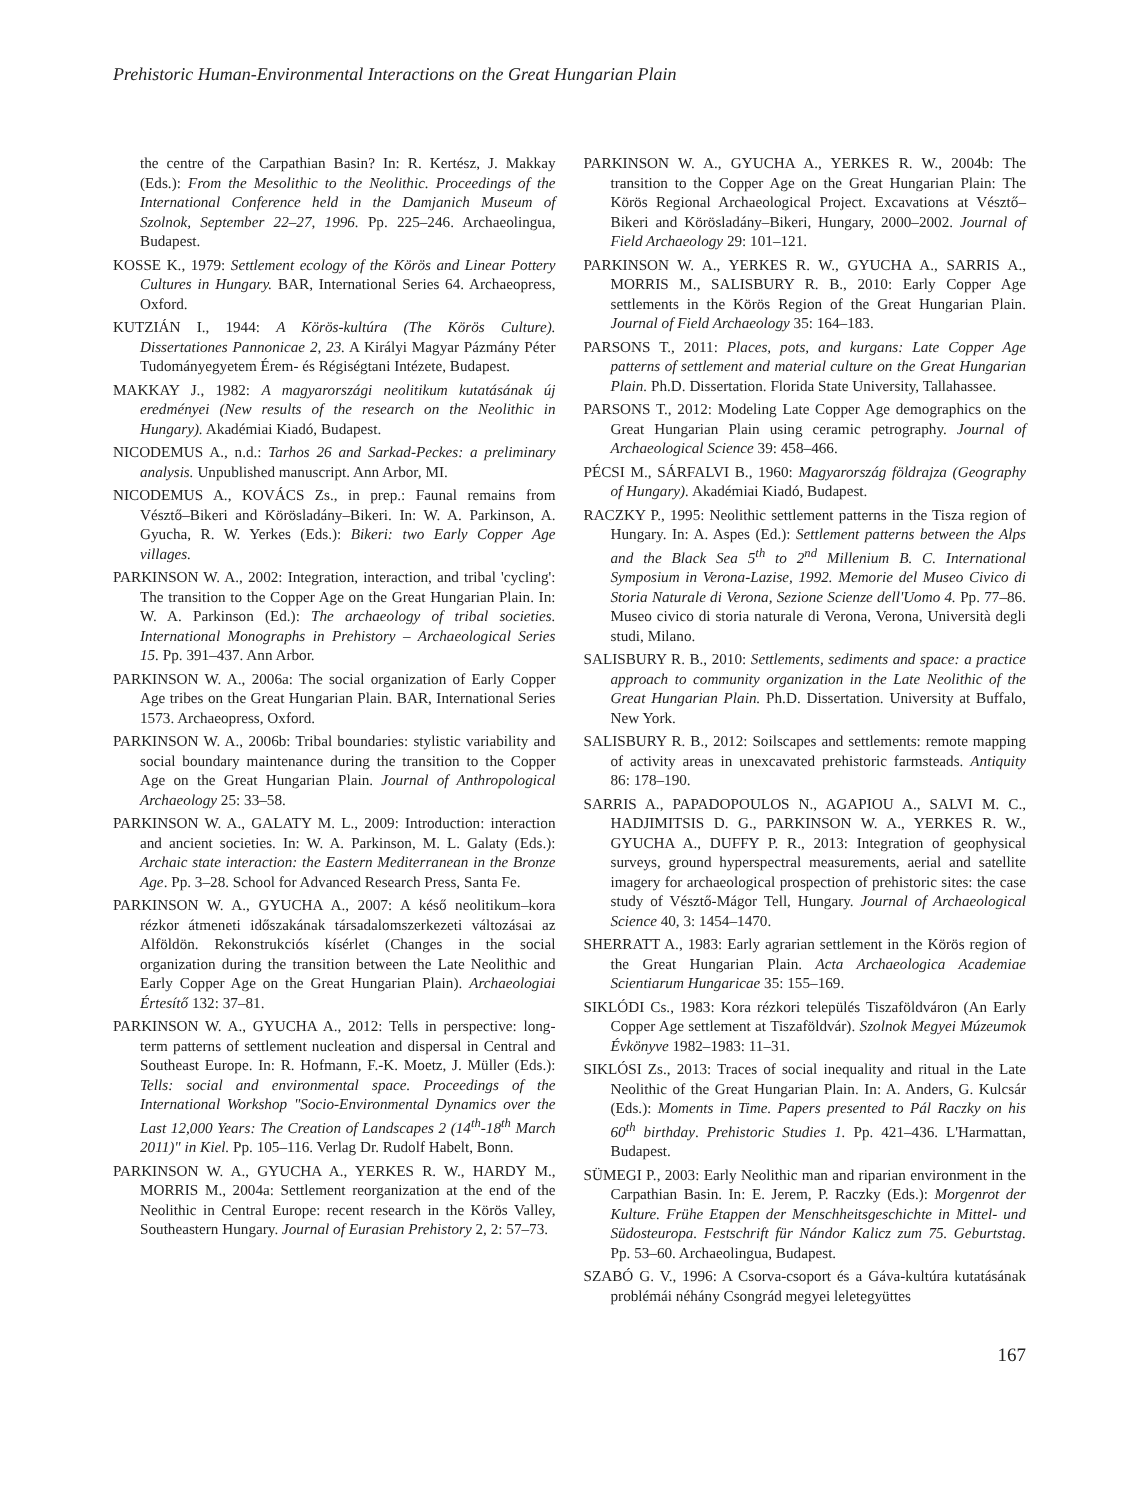Prehistoric Human-Environmental Interactions on the Great Hungarian Plain
the centre of the Carpathian Basin? In: R. Kertész, J. Makkay (Eds.): From the Mesolithic to the Neolithic. Proceedings of the International Conference held in the Damjanich Museum of Szolnok, September 22–27, 1996. Pp. 225–246. Archaeolingua, Budapest.
KOSSE K., 1979: Settlement ecology of the Körös and Linear Pottery Cultures in Hungary. BAR, International Series 64. Archaeopress, Oxford.
KUTZIÁN I., 1944: A Körös-kultúra (The Körös Culture). Dissertationes Pannonicae 2, 23. A Királyi Magyar Pázmány Péter Tudományegyetem Érem- és Régiségtani Intézete, Budapest.
MAKKAY J., 1982: A magyarországi neolitikum kutatásának új eredményei (New results of the research on the Neolithic in Hungary). Akadémiai Kiadó, Budapest.
NICODEMUS A., n.d.: Tarhos 26 and Sarkad-Peckes: a preliminary analysis. Unpublished manuscript. Ann Arbor, MI.
NICODEMUS A., KOVÁCS Zs., in prep.: Faunal remains from Vésztő–Bikeri and Körösladány–Bikeri. In: W. A. Parkinson, A. Gyucha, R. W. Yerkes (Eds.): Bikeri: two Early Copper Age villages.
PARKINSON W. A., 2002: Integration, interaction, and tribal 'cycling': The transition to the Copper Age on the Great Hungarian Plain. In: W. A. Parkinson (Ed.): The archaeology of tribal societies. International Monographs in Prehistory – Archaeological Series 15. Pp. 391–437. Ann Arbor.
PARKINSON W. A., 2006a: The social organization of Early Copper Age tribes on the Great Hungarian Plain. BAR, International Series 1573. Archaeopress, Oxford.
PARKINSON W. A., 2006b: Tribal boundaries: stylistic variability and social boundary maintenance during the transition to the Copper Age on the Great Hungarian Plain. Journal of Anthropological Archaeology 25: 33–58.
PARKINSON W. A., GALATY M. L., 2009: Introduction: interaction and ancient societies. In: W. A. Parkinson, M. L. Galaty (Eds.): Archaic state interaction: the Eastern Mediterranean in the Bronze Age. Pp. 3–28. School for Advanced Research Press, Santa Fe.
PARKINSON W. A., GYUCHA A., 2007: A késő neolitikum–kora rézkor átmeneti időszakának társadalomszerkezeti változásai az Alföldön. Rekonstrukciós kísérlet (Changes in the social organization during the transition between the Late Neolithic and Early Copper Age on the Great Hungarian Plain). Archaeologiai Értesítő 132: 37–81.
PARKINSON W. A., GYUCHA A., 2012: Tells in perspective: long-term patterns of settlement nucleation and dispersal in Central and Southeast Europe. In: R. Hofmann, F.-K. Moetz, J. Müller (Eds.): Tells: social and environmental space. Proceedings of the International Workshop "Socio-Environmental Dynamics over the Last 12,000 Years: The Creation of Landscapes 2 (14<sup>th</sup>-18<sup>th</sup> March 2011)" in Kiel. Pp. 105–116. Verlag Dr. Rudolf Habelt, Bonn.
PARKINSON W. A., GYUCHA A., YERKES R. W., HARDY M., MORRIS M., 2004a: Settlement reorganization at the end of the Neolithic in Central Europe: recent research in the Körös Valley, Southeastern Hungary. Journal of Eurasian Prehistory 2, 2: 57–73.
PARKINSON W. A., GYUCHA A., YERKES R. W., 2004b: The transition to the Copper Age on the Great Hungarian Plain: The Körös Regional Archaeological Project. Excavations at Vésztő–Bikeri and Körösladány–Bikeri, Hungary, 2000–2002. Journal of Field Archaeology 29: 101–121.
PARKINSON W. A., YERKES R. W., GYUCHA A., SARRIS A., MORRIS M., SALISBURY R. B., 2010: Early Copper Age settlements in the Körös Region of the Great Hungarian Plain. Journal of Field Archaeology 35: 164–183.
PARSONS T., 2011: Places, pots, and kurgans: Late Copper Age patterns of settlement and material culture on the Great Hungarian Plain. Ph.D. Dissertation. Florida State University, Tallahassee.
PARSONS T., 2012: Modeling Late Copper Age demographics on the Great Hungarian Plain using ceramic petrography. Journal of Archaeological Science 39: 458–466.
PÉCSI M., SÁRFALVI B., 1960: Magyarország földrajza (Geography of Hungary). Akadémiai Kiadó, Budapest.
RACZKY P., 1995: Neolithic settlement patterns in the Tisza region of Hungary. In: A. Aspes (Ed.): Settlement patterns between the Alps and the Black Sea 5<sup>th</sup> to 2<sup>nd</sup> Millenium B. C. International Symposium in Verona-Lazise, 1992. Memorie del Museo Civico di Storia Naturale di Verona, Sezione Scienze dell'Uomo 4. Pp. 77–86. Museo civico di storia naturale di Verona, Verona, Università degli studi, Milano.
SALISBURY R. B., 2010: Settlements, sediments and space: a practice approach to community organization in the Late Neolithic of the Great Hungarian Plain. Ph.D. Dissertation. University at Buffalo, New York.
SALISBURY R. B., 2012: Soilscapes and settlements: remote mapping of activity areas in unexcavated prehistoric farmsteads. Antiquity 86: 178–190.
SARRIS A., PAPADOPOULOS N., AGAPIOU A., SALVI M. C., HADJIMITSIS D. G., PARKINSON W. A., YERKES R. W., GYUCHA A., DUFFY P. R., 2013: Integration of geophysical surveys, ground hyperspectral measurements, aerial and satellite imagery for archaeological prospection of prehistoric sites: the case study of Vésztő-Mágor Tell, Hungary. Journal of Archaeological Science 40, 3: 1454–1470.
SHERRATT A., 1983: Early agrarian settlement in the Körös region of the Great Hungarian Plain. Acta Archaeologica Academiae Scientiarum Hungaricae 35: 155–169.
SIKLÓDI Cs., 1983: Kora rézkori település Tiszaföldváron (An Early Copper Age settlement at Tiszaföldvár). Szolnok Megyei Múzeumok Évkönyve 1982–1983: 11–31.
SIKLÓSI Zs., 2013: Traces of social inequality and ritual in the Late Neolithic of the Great Hungarian Plain. In: A. Anders, G. Kulcsár (Eds.): Moments in Time. Papers presented to Pál Raczky on his 60<sup>th</sup> birthday. Prehistoric Studies 1. Pp. 421–436. L'Harmattan, Budapest.
SÜMEGI P., 2003: Early Neolithic man and riparian environment in the Carpathian Basin. In: E. Jerem, P. Raczky (Eds.): Morgenrot der Kulture. Frühe Etappen der Menschheitsgeschichte in Mittel- und Südosteuropa. Festschrift für Nándor Kalicz zum 75. Geburtstag. Pp. 53–60. Archaeolingua, Budapest.
SZABÓ G. V., 1996: A Csorva-csoport és a Gáva-kultúra kutatásának problémái néhány Csongrád megyei leletegyüttes
167